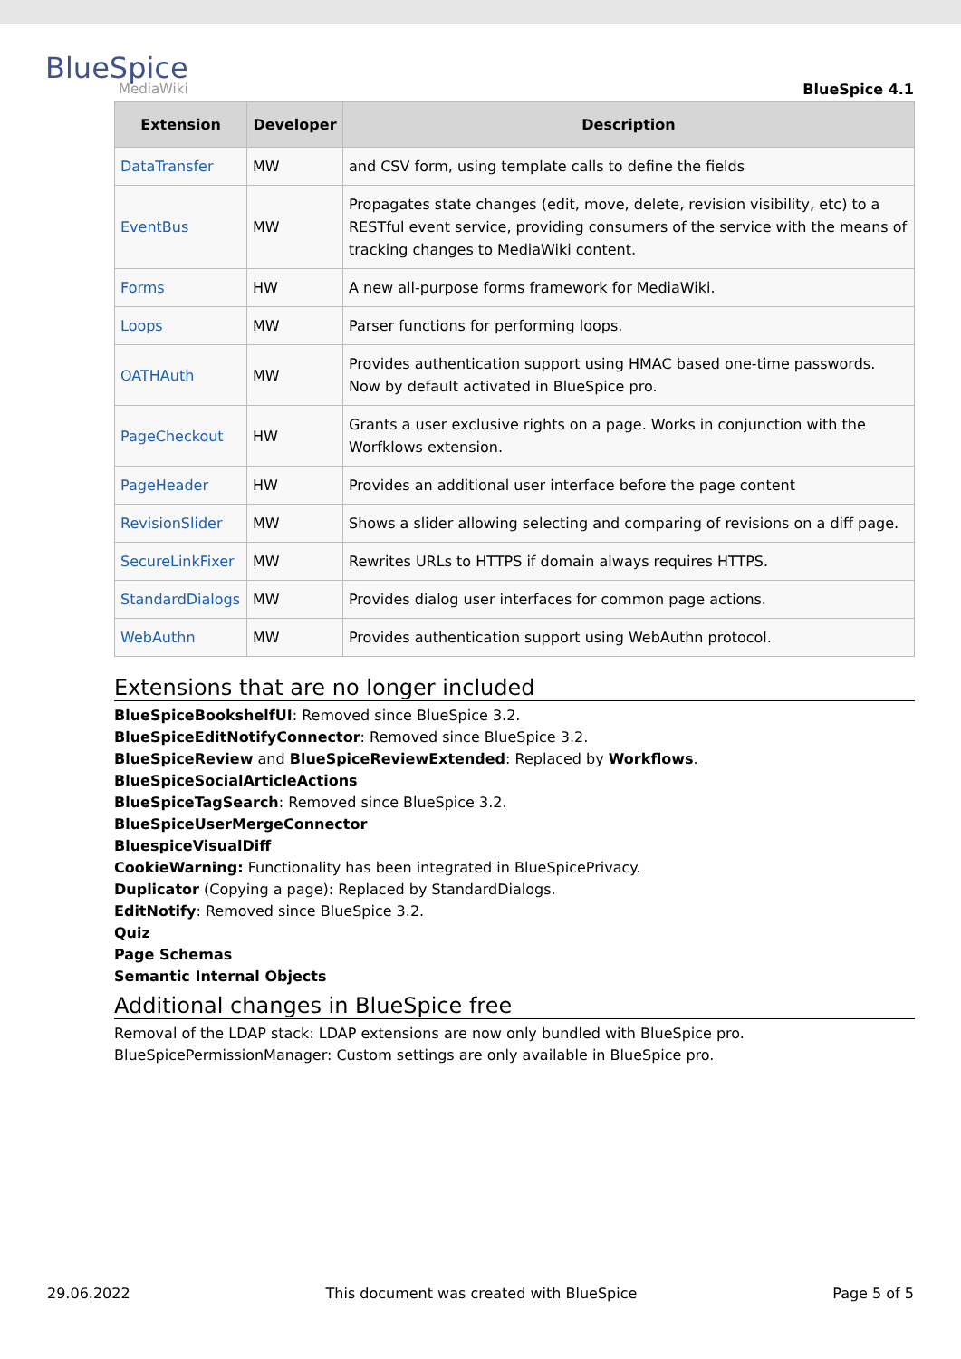BlueSpice
MediaWiki
BlueSpice 4.1
| Extension | Developer | Description |
| --- | --- | --- |
| DataTransfer | MW | and CSV form, using template calls to define the fields |
| EventBus | MW | Propagates state changes (edit, move, delete, revision visibility, etc) to a RESTful event service, providing consumers of the service with the means of tracking changes to MediaWiki content. |
| Forms | HW | A new all-purpose forms framework for MediaWiki. |
| Loops | MW | Parser functions for performing loops. |
| OATHAuth | MW | Provides authentication support using HMAC based one-time passwords. Now by default activated in BlueSpice pro. |
| PageCheckout | HW | Grants a user exclusive rights on a page. Works in conjunction with the Worfklows extension. |
| PageHeader | HW | Provides an additional user interface before the page content |
| RevisionSlider | MW | Shows a slider allowing selecting and comparing of revisions on a diff page. |
| SecureLinkFixer | MW | Rewrites URLs to HTTPS if domain always requires HTTPS. |
| StandardDialogs | MW | Provides dialog user interfaces for common page actions. |
| WebAuthn | MW | Provides authentication support using WebAuthn protocol. |
Extensions that are no longer included
BlueSpiceBookshelfUI: Removed since BlueSpice 3.2.
BlueSpiceEditNotifyConnector: Removed since BlueSpice 3.2.
BlueSpiceReview and BlueSpiceReviewExtended: Replaced by Workflows.
BlueSpiceSocialArticleActions
BlueSpiceTagSearch: Removed since BlueSpice 3.2.
BlueSpiceUserMergeConnector
BluespiceVisualDiff
CookieWarning: Functionality has been integrated in BlueSpicePrivacy.
Duplicator (Copying a page): Replaced by StandardDialogs.
EditNotify: Removed since BlueSpice 3.2.
Quiz
Page Schemas
Semantic Internal Objects
Additional changes in BlueSpice free
Removal of the LDAP stack: LDAP extensions are now only bundled with BlueSpice pro.
BlueSpicePermissionManager: Custom settings are only available in BlueSpice pro.
29.06.2022 This document was created with BlueSpice Page 5 of 5